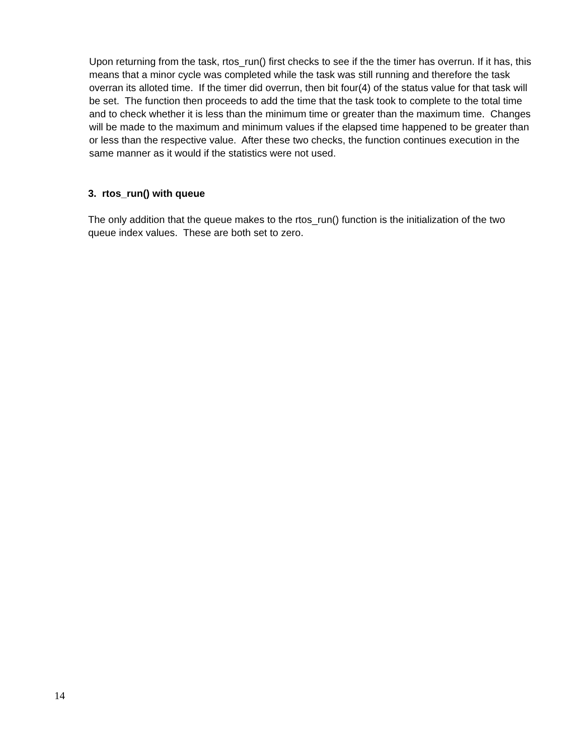Upon returning from the task, rtos_run() first checks to see if the the timer has overrun. If it has, this means that a minor cycle was completed while the task was still running and therefore the task overran its alloted time. If the timer did overrun, then bit four(4) of the status value for that task will be set. The function then proceeds to add the time that the task took to complete to the total time and to check whether it is less than the minimum time or greater than the maximum time. Changes will be made to the maximum and minimum values if the elapsed time happened to be greater than or less than the respective value. After these two checks, the function continues execution in the same manner as it would if the statistics were not used.
3. rtos_run() with queue
The only addition that the queue makes to the rtos_run() function is the initialization of the two queue index values. These are both set to zero.
14